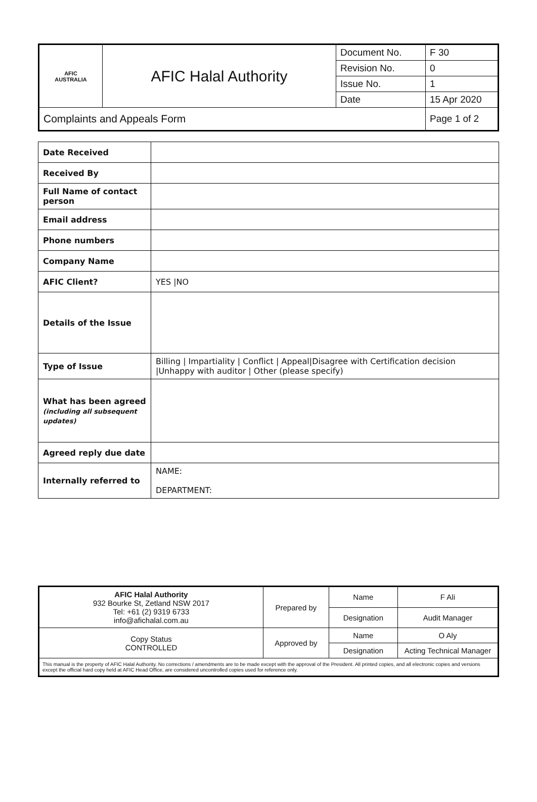| AFIC AUSTRALIA | AFIC Halal Authority | Document No. | F 30 |
| | | Revision No. | 0 |
| | | Issue No. | 1 |
| | | Date | 15 Apr 2020 |
| Complaints and Appeals Form | | | Page 1 of 2 |
| Date Received | |
| Received By | |
| Full Name of contact person | |
| Email address | |
| Phone numbers | |
| Company Name | |
| AFIC Client? | YES /NO |
| Details of the Issue | |
| Type of Issue | Billing / Impartiality / Conflict / Appeal/Disagree with Certification decision /Unhappy with auditor / Other (please specify) |
| What has been agreed (including all subsequent updates) | |
| Agreed reply due date | |
| Internally referred to | NAME: DEPARTMENT: |
| AFIC Halal Authority 932 Bourke St, Zetland NSW 2017 Tel: +61 (2) 9319 6733 info@afichalal.com.au | Prepared by | Name | F Ali |
| | | Designation | Audit Manager |
| Copy Status CONTROLLED | Approved by | Name | O Aly |
| | | Designation | Acting Technical Manager |
| This manual is the property of AFIC Halal Authority. No corrections / amendments are to be made except with the approval of the President. All printed copies, and all electronic copies and versions except the official hard copy held at AFIC Head Office, are considered uncontrolled copies used for reference only. | | | |